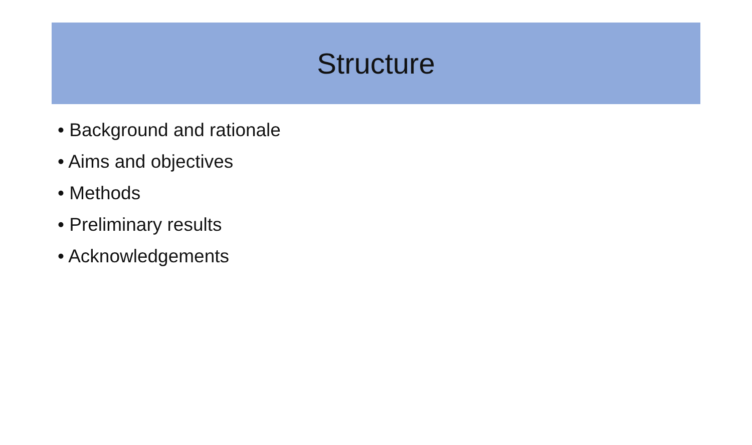Structure
• Background and rationale
• Aims and objectives
• Methods
• Preliminary results
• Acknowledgements